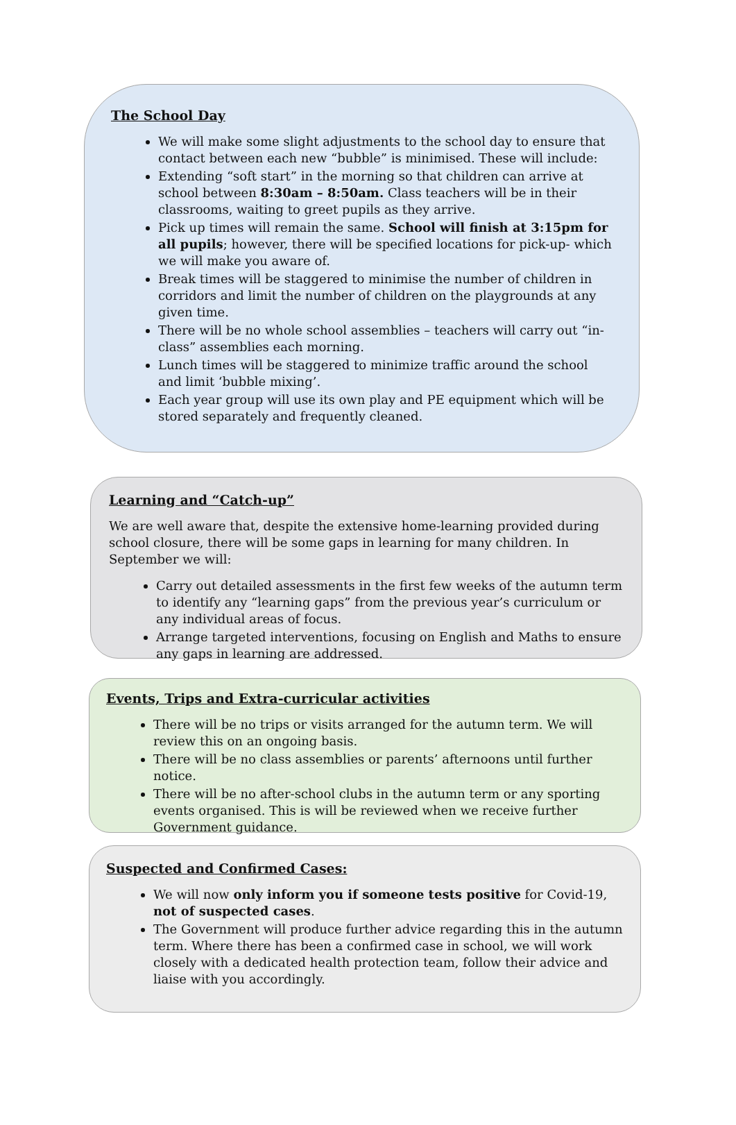The School Day
We will make some slight adjustments to the school day to ensure that contact between each new “bubble” is minimised. These will include:
Extending “soft start” in the morning so that children can arrive at school between 8:30am – 8:50am. Class teachers will be in their classrooms, waiting to greet pupils as they arrive.
Pick up times will remain the same. School will finish at 3:15pm for all pupils; however, there will be specified locations for pick-up- which we will make you aware of.
Break times will be staggered to minimise the number of children in corridors and limit the number of children on the playgrounds at any given time.
There will be no whole school assemblies – teachers will carry out “in-class” assemblies each morning.
Lunch times will be staggered to minimize traffic around the school and limit ‘bubble mixing’.
Each year group will use its own play and PE equipment which will be stored separately and frequently cleaned.
Learning and “Catch-up”
We are well aware that, despite the extensive home-learning provided during school closure, there will be some gaps in learning for many children. In September we will:
Carry out detailed assessments in the first few weeks of the autumn term to identify any “learning gaps” from the previous year’s curriculum or any individual areas of focus.
Arrange targeted interventions, focusing on English and Maths to ensure any gaps in learning are addressed.
Events, Trips and Extra-curricular activities
There will be no trips or visits arranged for the autumn term. We will review this on an ongoing basis.
There will be no class assemblies or parents’ afternoons until further notice.
There will be no after-school clubs in the autumn term or any sporting events organised. This is will be reviewed when we receive further Government guidance.
Suspected and Confirmed Cases:
We will now only inform you if someone tests positive for Covid-19, not of suspected cases.
The Government will produce further advice regarding this in the autumn term. Where there has been a confirmed case in school, we will work closely with a dedicated health protection team, follow their advice and liaise with you accordingly.